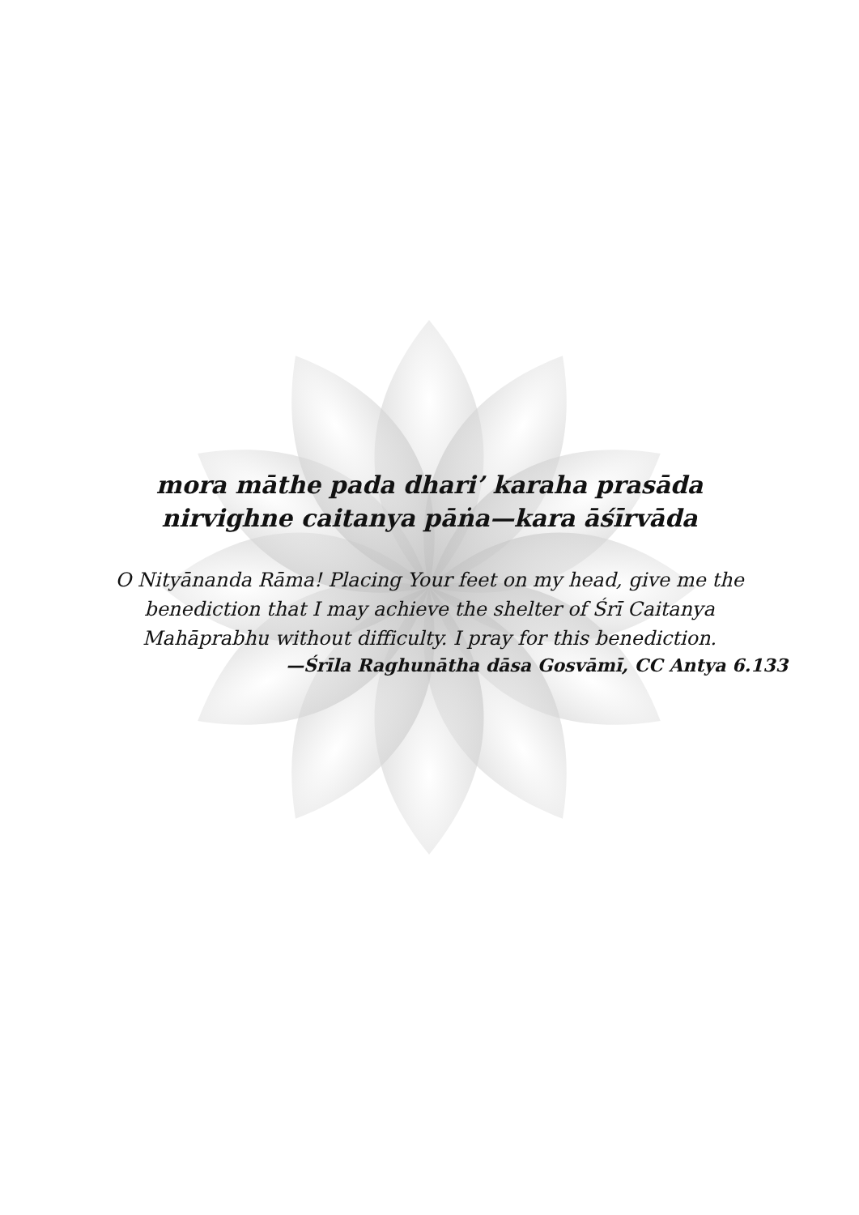mora māthe pada dhari’ karaha prasāda
nirvighne caitanya pāṅa—kara āśīrvāda
O Nityānanda Rāma! Placing Your feet on my head, give me the
benediction that I may achieve the shelter of Śrī Caitanya
Mahāprabhu without difficulty. I pray for this benediction.
—Śrīla Raghunātha dāsa Gosvāmī, CC Antya 6.133